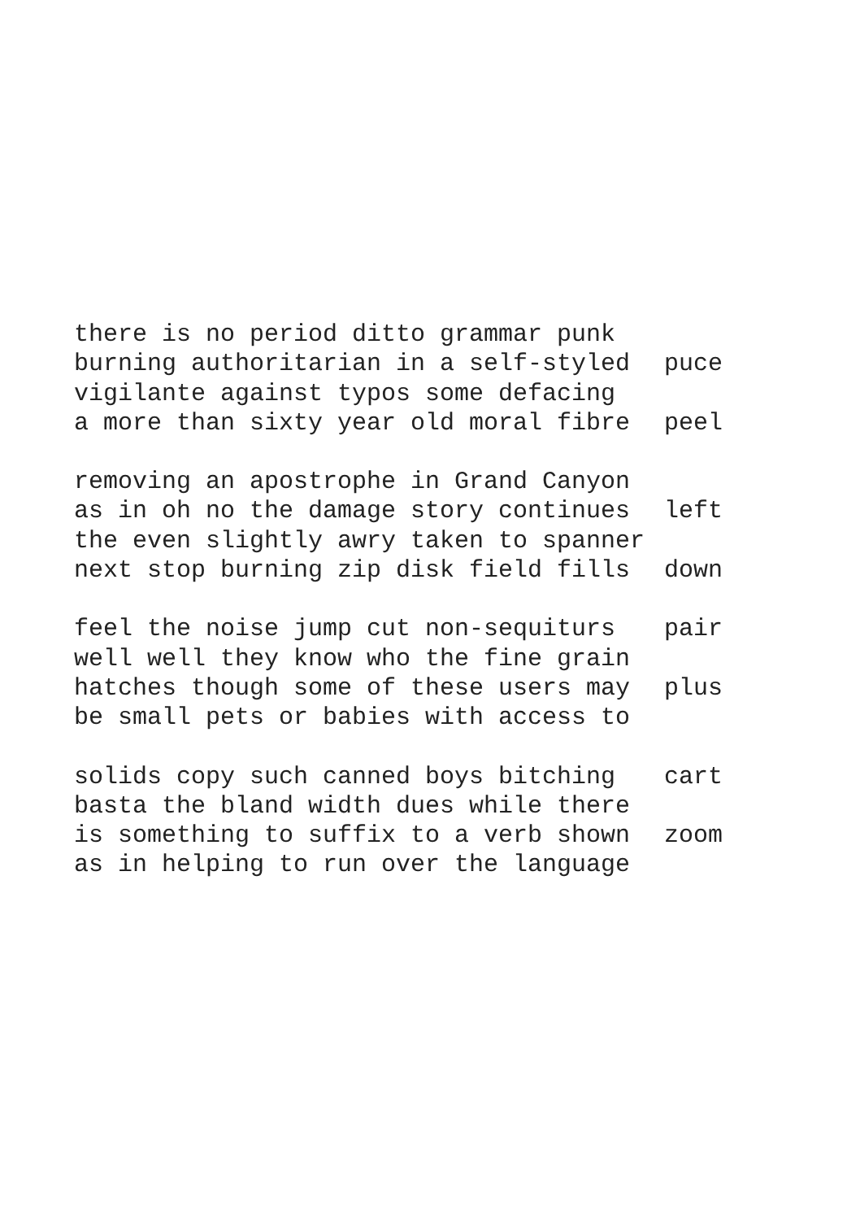there is no period ditto grammar punk
burning authoritarian in a self-styled puce
vigilante against typos some defacing
a more than sixty year old moral fibre peel
removing an apostrophe in Grand Canyon
as in oh no the damage story continues left
the even slightly awry taken to spanner
next stop burning zip disk field fills down
feel the noise jump cut non-sequiturs pair
well well they know who the fine grain
hatches though some of these users may plus
be small pets or babies with access to
solids copy such canned boys bitching cart
basta the bland width dues while there
is something to suffix to a verb shown zoom
as in helping to run over the language